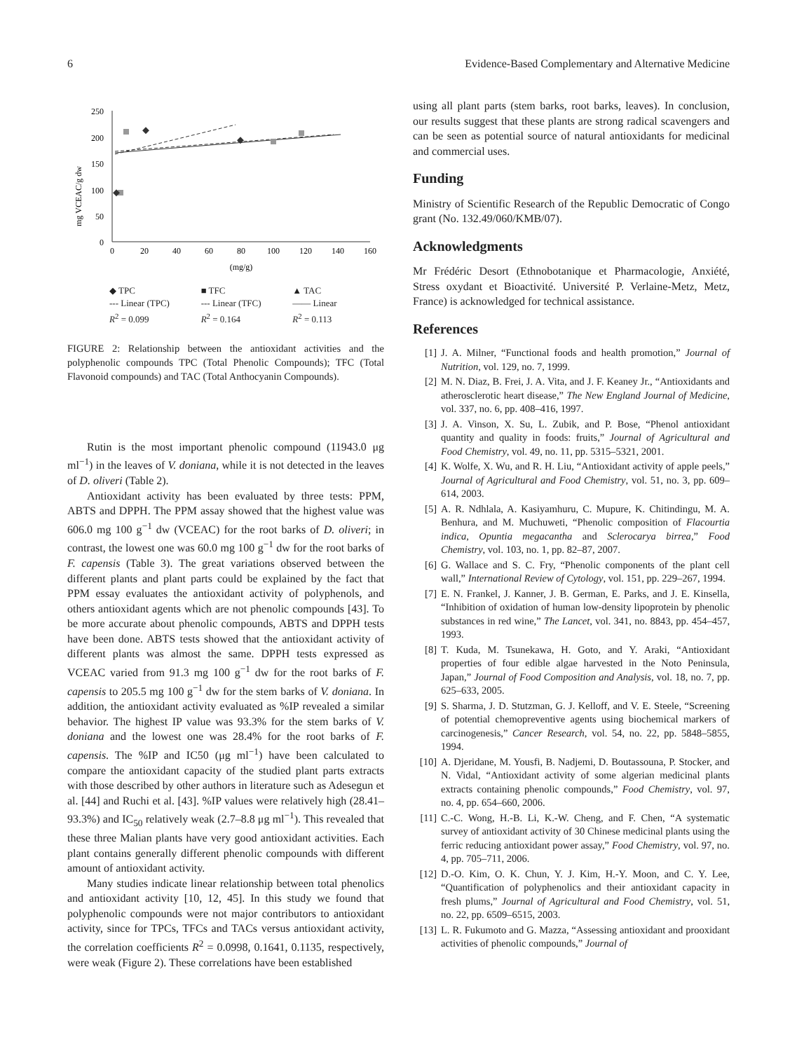6 Evidence-Based Complementary and Alternative Medicine
mg VCEAC/g dw
250
200
150
100
50
0
0
20
40
60
80
100
120
140
160
(mg/g)
◆ TPC ■ TFC ▲ TAC --- Linear (TPC) --- Linear (TFC) —— Linear R<sup>2</sup> = 0.099 R<sup>2</sup> = 0.164 R<sup>2</sup> = 0.113
FIGURE 2: Relationship between the antioxidant activities and the polyphenolic compounds TPC (Total Phenolic Compounds); TFC (Total Flavonoid compounds) and TAC (Total Anthocyanin Compounds).
Rutin is the most important phenolic compound (11943.0 μg ml<sup>−1</sup>) in the leaves of V. doniana, while it is not detected in the leaves of D. oliveri (Table 2).
Antioxidant activity has been evaluated by three tests: PPM, ABTS and DPPH. The PPM assay showed that the highest value was 606.0 mg 100 g<sup>−1</sup> dw (VCEAC) for the root barks of D. oliveri; in contrast, the lowest one was 60.0 mg 100 g<sup>−1</sup> dw for the root barks of F. capensis (Table 3). The great variations observed between the different plants and plant parts could be explained by the fact that PPM essay evaluates the antioxidant activity of polyphenols, and others antioxidant agents which are not phenolic compounds [43]. To be more accurate about phenolic compounds, ABTS and DPPH tests have been done. ABTS tests showed that the antioxidant activity of different plants was almost the same. DPPH tests expressed as VCEAC varied from 91.3 mg 100 g<sup>−1</sup> dw for the root barks of F. capensis to 205.5 mg 100 g<sup>−1</sup> dw for the stem barks of V. doniana. In addition, the antioxidant activity evaluated as %IP revealed a similar behavior. The highest IP value was 93.3% for the stem barks of V. doniana and the lowest one was 28.4% for the root barks of F. capensis. The %IP and IC50 (μg ml<sup>−1</sup>) have been calculated to compare the antioxidant capacity of the studied plant parts extracts with those described by other authors in literature such as Adesegun et al. [44] and Ruchi et al. [43]. %IP values were relatively high (28.41–93.3%) and IC<sub>50</sub> relatively weak (2.7–8.8 μg ml<sup>−1</sup>). This revealed that these three Malian plants have very good antioxidant activities. Each plant contains generally different phenolic compounds with different amount of antioxidant activity.
Many studies indicate linear relationship between total phenolics and antioxidant activity [10, 12, 45]. In this study we found that polyphenolic compounds were not major contributors to antioxidant activity, since for TPCs, TFCs and TACs versus antioxidant activity, the correlation coefficients R<sup>2</sup> = 0.0998, 0.1641, 0.1135, respectively, were weak (Figure 2). These correlations have been established
using all plant parts (stem barks, root barks, leaves). In conclusion, our results suggest that these plants are strong radical scavengers and can be seen as potential source of natural antioxidants for medicinal and commercial uses.
Funding
Ministry of Scientific Research of the Republic Democratic of Congo grant (No. 132.49/060/KMB/07).
Acknowledgments
Mr Frédéric Desort (Ethnobotanique et Pharmacologie, Anxiété, Stress oxydant et Bioactivité. Université P. Verlaine-Metz, Metz, France) is acknowledged for technical assistance.
References
[1] J. A. Milner, “Functional foods and health promotion,” Journal of Nutrition, vol. 129, no. 7, 1999.
[2] M. N. Diaz, B. Frei, J. A. Vita, and J. F. Keaney Jr., “Antioxidants and atherosclerotic heart disease,” The New England Journal of Medicine, vol. 337, no. 6, pp. 408–416, 1997.
[3] J. A. Vinson, X. Su, L. Zubik, and P. Bose, “Phenol antioxidant quantity and quality in foods: fruits,” Journal of Agricultural and Food Chemistry, vol. 49, no. 11, pp. 5315–5321, 2001.
[4] K. Wolfe, X. Wu, and R. H. Liu, “Antioxidant activity of apple peels,” Journal of Agricultural and Food Chemistry, vol. 51, no. 3, pp. 609–614, 2003.
[5] A. R. Ndhlala, A. Kasiyamhuru, C. Mupure, K. Chitindingu, M. A. Benhura, and M. Muchuweti, “Phenolic composition of Flacourtia indica, Opuntia megacantha and Sclerocarya birrea,” Food Chemistry, vol. 103, no. 1, pp. 82–87, 2007.
[6] G. Wallace and S. C. Fry, “Phenolic components of the plant cell wall,” International Review of Cytology, vol. 151, pp. 229–267, 1994.
[7] E. N. Frankel, J. Kanner, J. B. German, E. Parks, and J. E. Kinsella, “Inhibition of oxidation of human low-density lipoprotein by phenolic substances in red wine,” The Lancet, vol. 341, no. 8843, pp. 454–457, 1993.
[8] T. Kuda, M. Tsunekawa, H. Goto, and Y. Araki, “Antioxidant properties of four edible algae harvested in the Noto Peninsula, Japan,” Journal of Food Composition and Analysis, vol. 18, no. 7, pp. 625–633, 2005.
[9] S. Sharma, J. D. Stutzman, G. J. Kelloff, and V. E. Steele, “Screening of potential chemopreventive agents using biochemical markers of carcinogenesis,” Cancer Research, vol. 54, no. 22, pp. 5848–5855, 1994.
[10] A. Djeridane, M. Yousfi, B. Nadjemi, D. Boutassouna, P. Stocker, and N. Vidal, “Antioxidant activity of some algerian medicinal plants extracts containing phenolic compounds,” Food Chemistry, vol. 97, no. 4, pp. 654–660, 2006.
[11] C.-C. Wong, H.-B. Li, K.-W. Cheng, and F. Chen, “A systematic survey of antioxidant activity of 30 Chinese medicinal plants using the ferric reducing antioxidant power assay,” Food Chemistry, vol. 97, no. 4, pp. 705–711, 2006.
[12] D.-O. Kim, O. K. Chun, Y. J. Kim, H.-Y. Moon, and C. Y. Lee, “Quantification of polyphenolics and their antioxidant capacity in fresh plums,” Journal of Agricultural and Food Chemistry, vol. 51, no. 22, pp. 6509–6515, 2003.
[13] L. R. Fukumoto and G. Mazza, “Assessing antioxidant and prooxidant activities of phenolic compounds,” Journal of